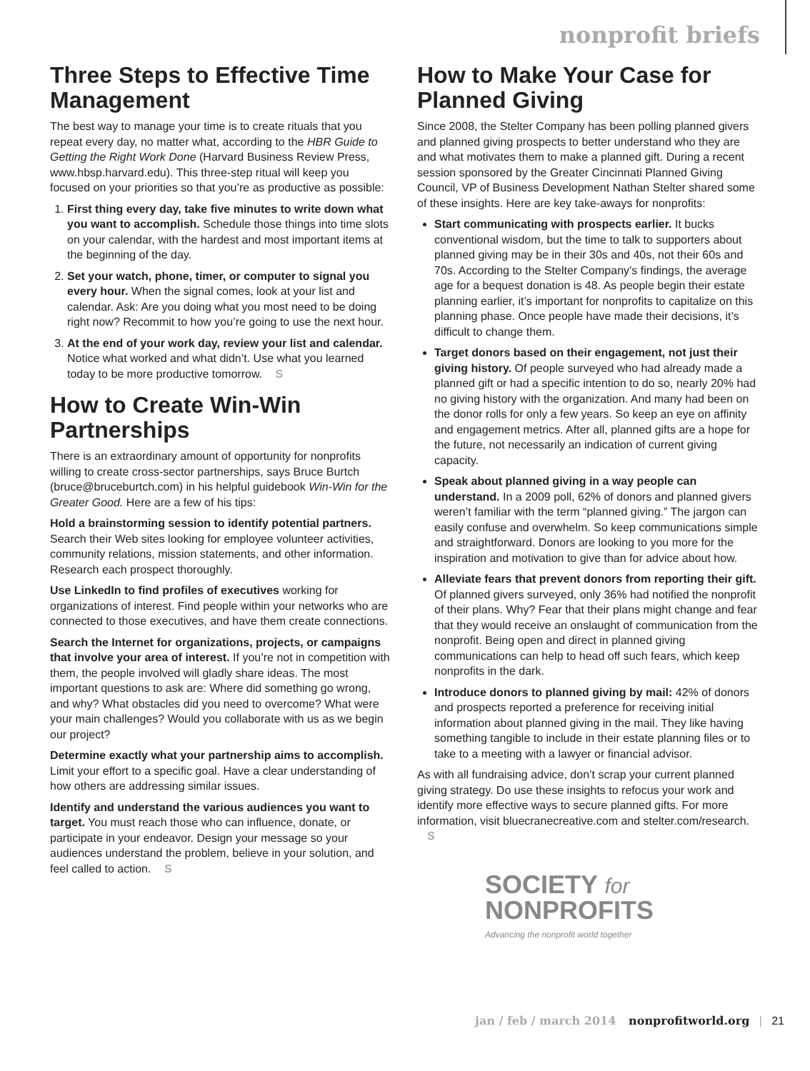nonprofit briefs
Three Steps to Effective Time Management
The best way to manage your time is to create rituals that you repeat every day, no matter what, according to the HBR Guide to Getting the Right Work Done (Harvard Business Review Press, www.hbsp.harvard.edu). This three-step ritual will keep you focused on your priorities so that you’re as productive as possible:
1. First thing every day, take five minutes to write down what you want to accomplish. Schedule those things into time slots on your calendar, with the hardest and most important items at the beginning of the day.
2. Set your watch, phone, timer, or computer to signal you every hour. When the signal comes, look at your list and calendar. Ask: Are you doing what you most need to be doing right now? Recommit to how you’re going to use the next hour.
3. At the end of your work day, review your list and calendar. Notice what worked and what didn’t. Use what you learned today to be more productive tomorrow. S
How to Create Win-Win Partnerships
There is an extraordinary amount of opportunity for nonprofits willing to create cross-sector partnerships, says Bruce Burtch (bruce@bruceburtch.com) in his helpful guidebook Win-Win for the Greater Good. Here are a few of his tips:
Hold a brainstorming session to identify potential partners. Search their Web sites looking for employee volunteer activities, community relations, mission statements, and other information. Research each prospect thoroughly.
Use LinkedIn to find profiles of executives working for organizations of interest. Find people within your networks who are connected to those executives, and have them create connections.
Search the Internet for organizations, projects, or campaigns that involve your area of interest. If you’re not in competition with them, the people involved will gladly share ideas. The most important questions to ask are: Where did something go wrong, and why? What obstacles did you need to overcome? What were your main challenges? Would you collaborate with us as we begin our project?
Determine exactly what your partnership aims to accomplish. Limit your effort to a specific goal. Have a clear understanding of how others are addressing similar issues.
Identify and understand the various audiences you want to target. You must reach those who can influence, donate, or participate in your endeavor. Design your message so your audiences understand the problem, believe in your solution, and feel called to action. S
How to Make Your Case for Planned Giving
Since 2008, the Stelter Company has been polling planned givers and planned giving prospects to better understand who they are and what motivates them to make a planned gift. During a recent session sponsored by the Greater Cincinnati Planned Giving Council, VP of Business Development Nathan Stelter shared some of these insights. Here are key take-aways for nonprofits:
Start communicating with prospects earlier. It bucks conventional wisdom, but the time to talk to supporters about planned giving may be in their 30s and 40s, not their 60s and 70s. According to the Stelter Company’s findings, the average age for a bequest donation is 48. As people begin their estate planning earlier, it’s important for nonprofits to capitalize on this planning phase. Once people have made their decisions, it’s difficult to change them.
Target donors based on their engagement, not just their giving history. Of people surveyed who had already made a planned gift or had a specific intention to do so, nearly 20% had no giving history with the organization. And many had been on the donor rolls for only a few years. So keep an eye on affinity and engagement metrics. After all, planned gifts are a hope for the future, not necessarily an indication of current giving capacity.
Speak about planned giving in a way people can understand. In a 2009 poll, 62% of donors and planned givers weren’t familiar with the term “planned giving.” The jargon can easily confuse and overwhelm. So keep communications simple and straightforward. Donors are looking to you more for the inspiration and motivation to give than for advice about how.
Alleviate fears that prevent donors from reporting their gift. Of planned givers surveyed, only 36% had notified the nonprofit of their plans. Why? Fear that their plans might change and fear that they would receive an onslaught of communication from the nonprofit. Being open and direct in planned giving communications can help to head off such fears, which keep nonprofits in the dark.
Introduce donors to planned giving by mail: 42% of donors and prospects reported a preference for receiving initial information about planned giving in the mail. They like having something tangible to include in their estate planning files or to take to a meeting with a lawyer or financial advisor.
As with all fundraising advice, don’t scrap your current planned giving strategy. Do use these insights to refocus your work and identify more effective ways to secure planned gifts. For more information, visit bluecranecreative.com and stelter.com/research. S
SOCIETY for
NONPROFITS
Advancing the nonprofit world together
jan / feb / march 2014 nonprofitworld.org | 21